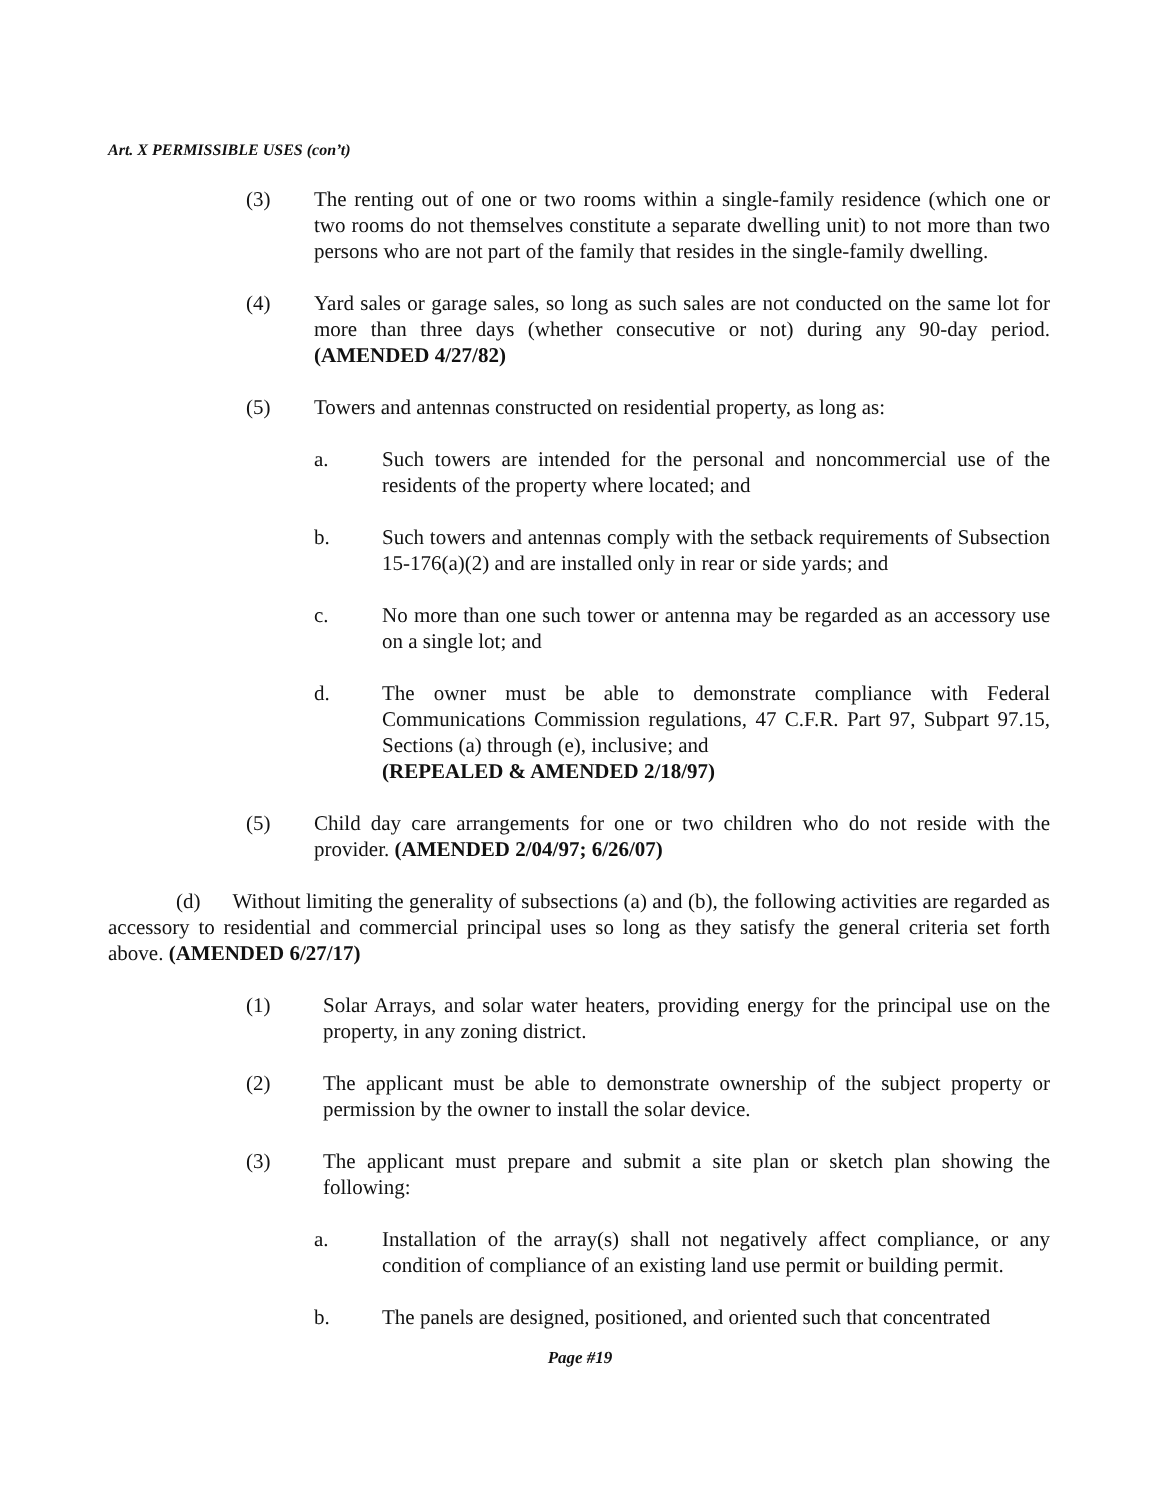Art. X PERMISSIBLE USES (con’t)
(3) The renting out of one or two rooms within a single-family residence (which one or two rooms do not themselves constitute a separate dwelling unit) to not more than two persons who are not part of the family that resides in the single-family dwelling.
(4) Yard sales or garage sales, so long as such sales are not conducted on the same lot for more than three days (whether consecutive or not) during any 90-day period. (AMENDED 4/27/82)
(5) Towers and antennas constructed on residential property, as long as:
a. Such towers are intended for the personal and noncommercial use of the residents of the property where located; and
b. Such towers and antennas comply with the setback requirements of Subsection 15-176(a)(2) and are installed only in rear or side yards; and
c. No more than one such tower or antenna may be regarded as an accessory use on a single lot; and
d. The owner must be able to demonstrate compliance with Federal Communications Commission regulations, 47 C.F.R. Part 97, Subpart 97.15, Sections (a) through (e), inclusive; and
(REPEALED & AMENDED 2/18/97)
(5) Child day care arrangements for one or two children who do not reside with the provider. (AMENDED 2/04/97; 6/26/07)
(d) Without limiting the generality of subsections (a) and (b), the following activities are regarded as accessory to residential and commercial principal uses so long as they satisfy the general criteria set forth above. (AMENDED 6/27/17)
(1) Solar Arrays, and solar water heaters, providing energy for the principal use on the property, in any zoning district.
(2) The applicant must be able to demonstrate ownership of the subject property or permission by the owner to install the solar device.
(3) The applicant must prepare and submit a site plan or sketch plan showing the following:
a. Installation of the array(s) shall not negatively affect compliance, or any condition of compliance of an existing land use permit or building permit.
b. The panels are designed, positioned, and oriented such that concentrated
Page #19